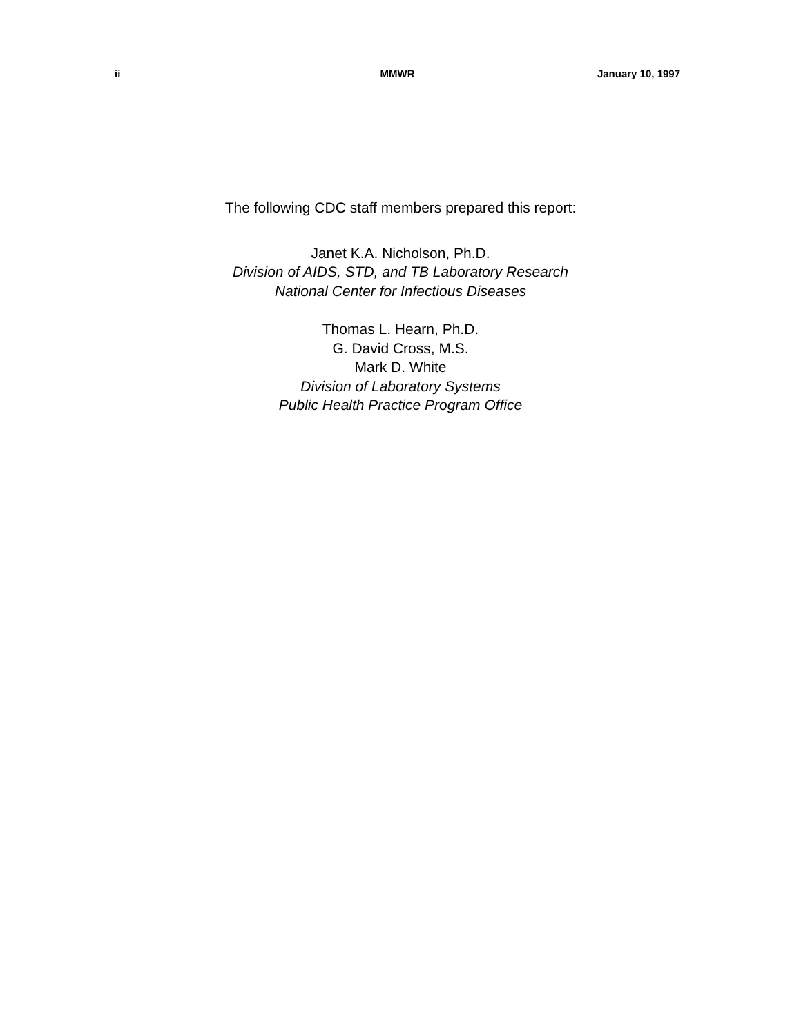ii MMWR January 10, 1997
The following CDC staff members prepared this report:
Janet K.A. Nicholson, Ph.D.
Division of AIDS, STD, and TB Laboratory Research
National Center for Infectious Diseases
Thomas L. Hearn, Ph.D.
G. David Cross, M.S.
Mark D. White
Division of Laboratory Systems
Public Health Practice Program Office